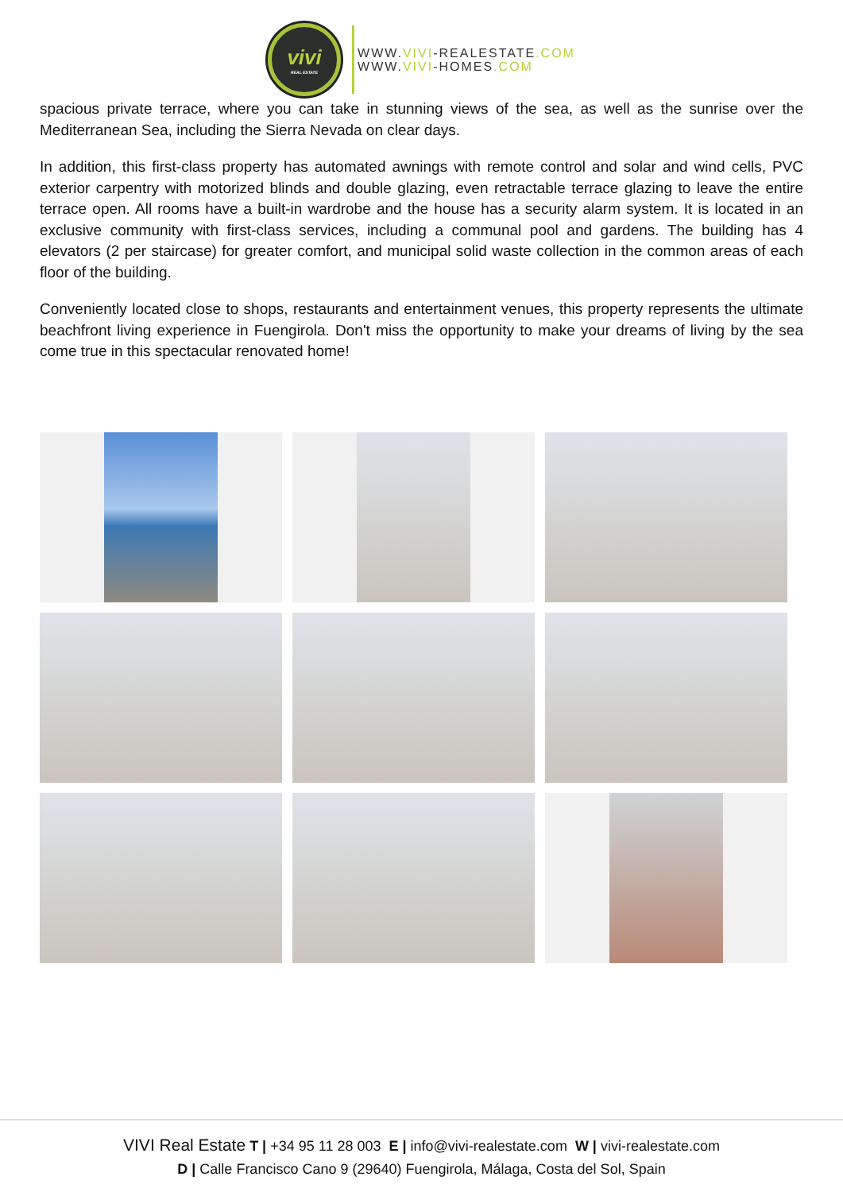vivi
REAL ESTATE
WWW.VIVI-REALESTATE.COM
WWW.VIVI-HOMES.COM
spacious private terrace, where you can take in stunning views of the sea, as well as the sunrise over the Mediterranean Sea, including the Sierra Nevada on clear days.
In addition, this first-class property has automated awnings with remote control and solar and wind cells, PVC exterior carpentry with motorized blinds and double glazing, even retractable terrace glazing to leave the entire terrace open. All rooms have a built-in wardrobe and the house has a security alarm system. It is located in an exclusive community with first-class services, including a communal pool and gardens. The building has 4 elevators (2 per staircase) for greater comfort, and municipal solid waste collection in the common areas of each floor of the building.
Conveniently located close to shops, restaurants and entertainment venues, this property represents the ultimate beachfront living experience in Fuengirola. Don't miss the opportunity to make your dreams of living by the sea come true in this spectacular renovated home!
VIVI Real Estate T | +34 95 11 28 003 E | info@vivi-realestate.com W | vivi-realestate.com
D | Calle Francisco Cano 9 (29640) Fuengirola, Málaga, Costa del Sol, Spain